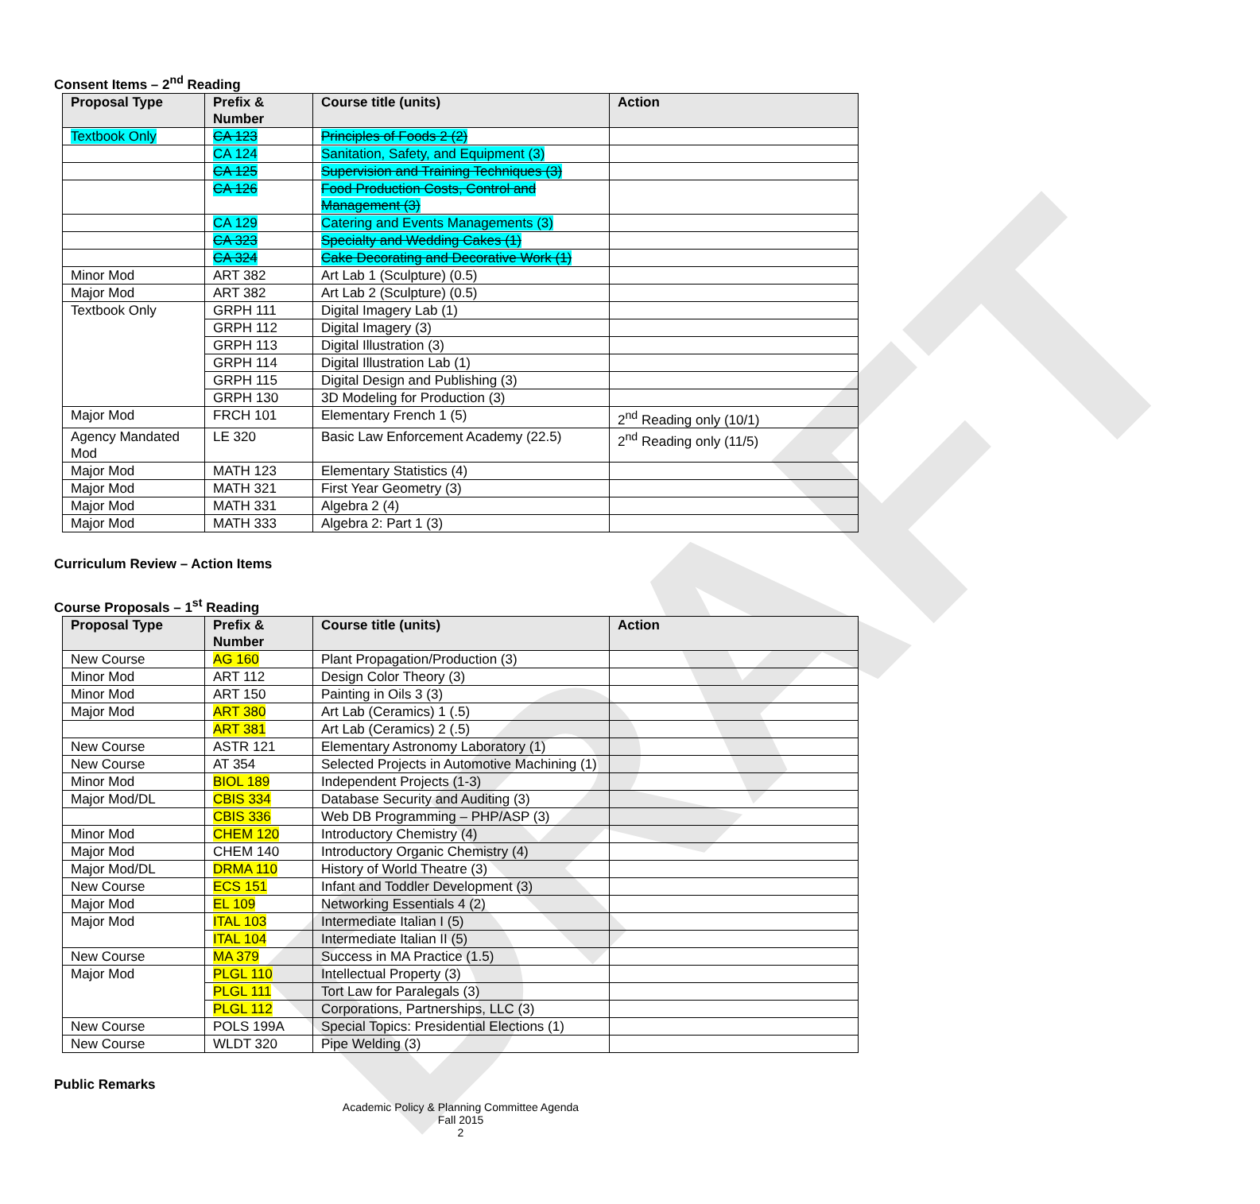DRAFT
Consent Items – 2<sup>nd</sup> Reading
| Proposal Type | Prefix & Number | Course title (units) | Action |
| --- | --- | --- | --- |
| Textbook Only | CA 123 | Principles of Foods 2 (2) | |
| | CA 124 | Sanitation, Safety, and Equipment (3) | |
| | CA 125 | Supervision and Training Techniques (3) | |
| | CA 126 | Food Production Costs, Control and Management (3) | |
| | CA 129 | Catering and Events Managements (3) | |
| | CA 323 | Specialty and Wedding Cakes (1) | |
| | CA 324 | Cake Decorating and Decorative Work (1) | |
| Minor Mod | ART 382 | Art Lab 1 (Sculpture) (0.5) | |
| Major Mod | ART 382 | Art Lab 2 (Sculpture) (0.5) | |
| Textbook Only | GRPH 111 | Digital Imagery Lab (1) | |
| | GRPH 112 | Digital Imagery (3) | |
| | GRPH 113 | Digital Illustration (3) | |
| | GRPH 114 | Digital Illustration Lab (1) | |
| | GRPH 115 | Digital Design and Publishing (3) | |
| | GRPH 130 | 3D Modeling for Production (3) | |
| Major Mod | FRCH 101 | Elementary French 1 (5) | 2<sup>nd</sup> Reading only (10/1) |
| Agency Mandated Mod | LE 320 | Basic Law Enforcement Academy (22.5) | 2<sup>nd</sup> Reading only (11/5) |
| Major Mod | MATH 123 | Elementary Statistics (4) | |
| Major Mod | MATH 321 | First Year Geometry (3) | |
| Major Mod | MATH 331 | Algebra 2 (4) | |
| Major Mod | MATH 333 | Algebra 2: Part 1 (3) | |
Curriculum Review – Action Items
Course Proposals – 1<sup>st</sup> Reading
| Proposal Type | Prefix & Number | Course title (units) | Action |
| --- | --- | --- | --- |
| New Course | AG 160 | Plant Propagation/Production (3) | |
| Minor Mod | ART 112 | Design Color Theory (3) | |
| Minor Mod | ART 150 | Painting in Oils 3 (3) | |
| Major Mod | ART 380 | Art Lab (Ceramics) 1 (.5) | |
| | ART 381 | Art Lab (Ceramics) 2 (.5) | |
| New Course | ASTR 121 | Elementary Astronomy Laboratory (1) | |
| New Course | AT 354 | Selected Projects in Automotive Machining (1) | |
| Minor Mod | BIOL 189 | Independent Projects (1-3) | |
| Major Mod/DL | CBIS 334 | Database Security and Auditing (3) | |
| | CBIS 336 | Web DB Programming – PHP/ASP (3) | |
| Minor Mod | CHEM 120 | Introductory Chemistry (4) | |
| Major Mod | CHEM 140 | Introductory Organic Chemistry (4) | |
| Major Mod/DL | DRMA 110 | History of World Theatre (3) | |
| New Course | ECS 151 | Infant and Toddler Development (3) | |
| Major Mod | EL 109 | Networking Essentials 4 (2) | |
| Major Mod | ITAL 103 | Intermediate Italian I (5) | |
| | ITAL 104 | Intermediate Italian II (5) | |
| New Course | MA 379 | Success in MA Practice (1.5) | |
| Major Mod | PLGL 110 | Intellectual Property (3) | |
| | PLGL 111 | Tort Law for Paralegals (3) | |
| | PLGL 112 | Corporations, Partnerships, LLC (3) | |
| New Course | POLS 199A | Special Topics: Presidential Elections (1) | |
| New Course | WLDT 320 | Pipe Welding (3) | |
Public Remarks
Academic Policy & Planning Committee Agenda
Fall 2015
2